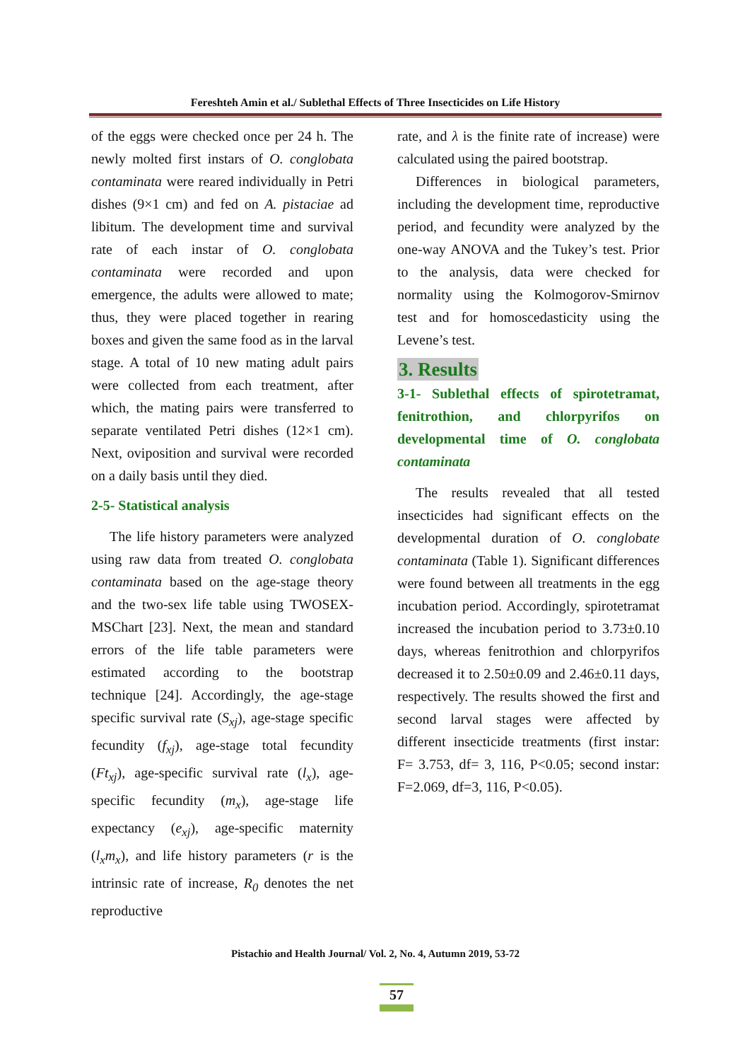Fereshteh Amin et al./ Sublethal Effects of Three Insecticides on Life History
of the eggs were checked once per 24 h. The newly molted first instars of O. conglobata contaminata were reared individually in Petri dishes (9×1 cm) and fed on A. pistaciae ad libitum. The development time and survival rate of each instar of O. conglobata contaminata were recorded and upon emergence, the adults were allowed to mate; thus, they were placed together in rearing boxes and given the same food as in the larval stage. A total of 10 new mating adult pairs were collected from each treatment, after which, the mating pairs were transferred to separate ventilated Petri dishes (12×1 cm). Next, oviposition and survival were recorded on a daily basis until they died.
2-5- Statistical analysis
The life history parameters were analyzed using raw data from treated O. conglobata contaminata based on the age-stage theory and the two-sex life table using TWOSEX-MSChart [23]. Next, the mean and standard errors of the life table parameters were estimated according to the bootstrap technique [24]. Accordingly, the age-stage specific survival rate (S<sub>xj</sub>), age-stage specific fecundity (f<sub>xj</sub>), age-stage total fecundity (Ft<sub>xj</sub>), age-specific survival rate (l<sub>x</sub>), age-specific fecundity (m<sub>x</sub>), age-stage life expectancy (e<sub>xj</sub>), age-specific maternity (l<sub>x</sub>m<sub>x</sub>), and life history parameters (r is the intrinsic rate of increase, R<sub>0</sub> denotes the net reproductive
rate, and λ is the finite rate of increase) were calculated using the paired bootstrap.
Differences in biological parameters, including the development time, reproductive period, and fecundity were analyzed by the one-way ANOVA and the Tukey’s test. Prior to the analysis, data were checked for normality using the Kolmogorov-Smirnov test and for homoscedasticity using the Levene’s test.
3. Results
3-1- Sublethal effects of spirotetramat, fenitrothion, and chlorpyrifos on developmental time of O. conglobata contaminata
The results revealed that all tested insecticides had significant effects on the developmental duration of O. conglobate contaminata (Table 1). Significant differences were found between all treatments in the egg incubation period. Accordingly, spirotetramat increased the incubation period to 3.73±0.10 days, whereas fenitrothion and chlorpyrifos decreased it to 2.50±0.09 and 2.46±0.11 days, respectively. The results showed the first and second larval stages were affected by different insecticide treatments (first instar: F= 3.753, df= 3, 116, P<0.05; second instar: F=2.069, df=3, 116, P<0.05).
Pistachio and Health Journal/ Vol. 2, No. 4, Autumn 2019, 53-72
57